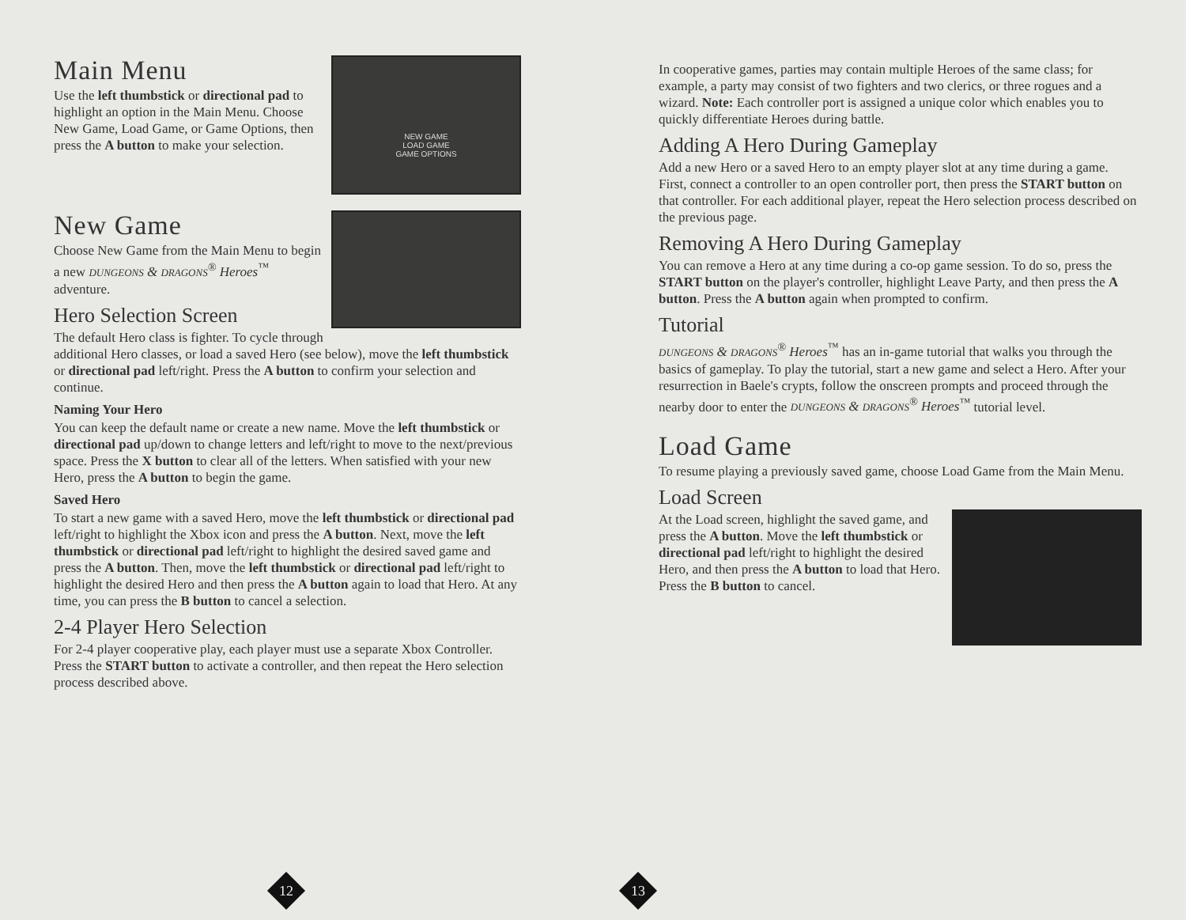NEW GAME
LOAD GAME
GAME OPTIONS
Main Menu
Use the left thumbstick or directional pad to highlight an option in the Main Menu. Choose New Game, Load Game, or Game Options, then press the A button to make your selection.
New Game
Choose New Game from the Main Menu to begin a new DUNGEONS & DRAGONS<sup>®</sup> Heroes<sup>™</sup> adventure.
Hero Selection Screen
The default Hero class is fighter. To cycle through additional Hero classes, or load a saved Hero (see below), move the left thumbstick or directional pad left/right. Press the A button to confirm your selection and continue.
Naming Your Hero
You can keep the default name or create a new name. Move the left thumbstick or directional pad up/down to change letters and left/right to move to the next/previous space. Press the X button to clear all of the letters. When satisfied with your new Hero, press the A button to begin the game.
Saved Hero
To start a new game with a saved Hero, move the left thumbstick or directional pad left/right to highlight the Xbox icon and press the A button. Next, move the left thumbstick or directional pad left/right to highlight the desired saved game and press the A button. Then, move the left thumbstick or directional pad left/right to highlight the desired Hero and then press the A button again to load that Hero. At any time, you can press the B button to cancel a selection.
2-4 Player Hero Selection
For 2-4 player cooperative play, each player must use a separate Xbox Controller. Press the START button to activate a controller, and then repeat the Hero selection process described above.
12
In cooperative games, parties may contain multiple Heroes of the same class; for example, a party may consist of two fighters and two clerics, or three rogues and a wizard. Note: Each controller port is assigned a unique color which enables you to quickly differentiate Heroes during battle.
Adding A Hero During Gameplay
Add a new Hero or a saved Hero to an empty player slot at any time during a game. First, connect a controller to an open controller port, then press the START button on that controller. For each additional player, repeat the Hero selection process described on the previous page.
Removing A Hero During Gameplay
You can remove a Hero at any time during a co-op game session. To do so, press the START button on the player's controller, highlight Leave Party, and then press the A button. Press the A button again when prompted to confirm.
Tutorial
DUNGEONS & DRAGONS<sup>®</sup> Heroes<sup>™</sup> has an in-game tutorial that walks you through the basics of gameplay. To play the tutorial, start a new game and select a Hero. After your resurrection in Baele's crypts, follow the onscreen prompts and proceed through the nearby door to enter the DUNGEONS & DRAGONS<sup>®</sup> Heroes<sup>™</sup> tutorial level.
Load Game
To resume playing a previously saved game, choose Load Game from the Main Menu.
Load Screen
At the Load screen, highlight the saved game, and press the A button. Move the left thumbstick or directional pad left/right to highlight the desired Hero, and then press the A button to load that Hero. Press the B button to cancel.
13